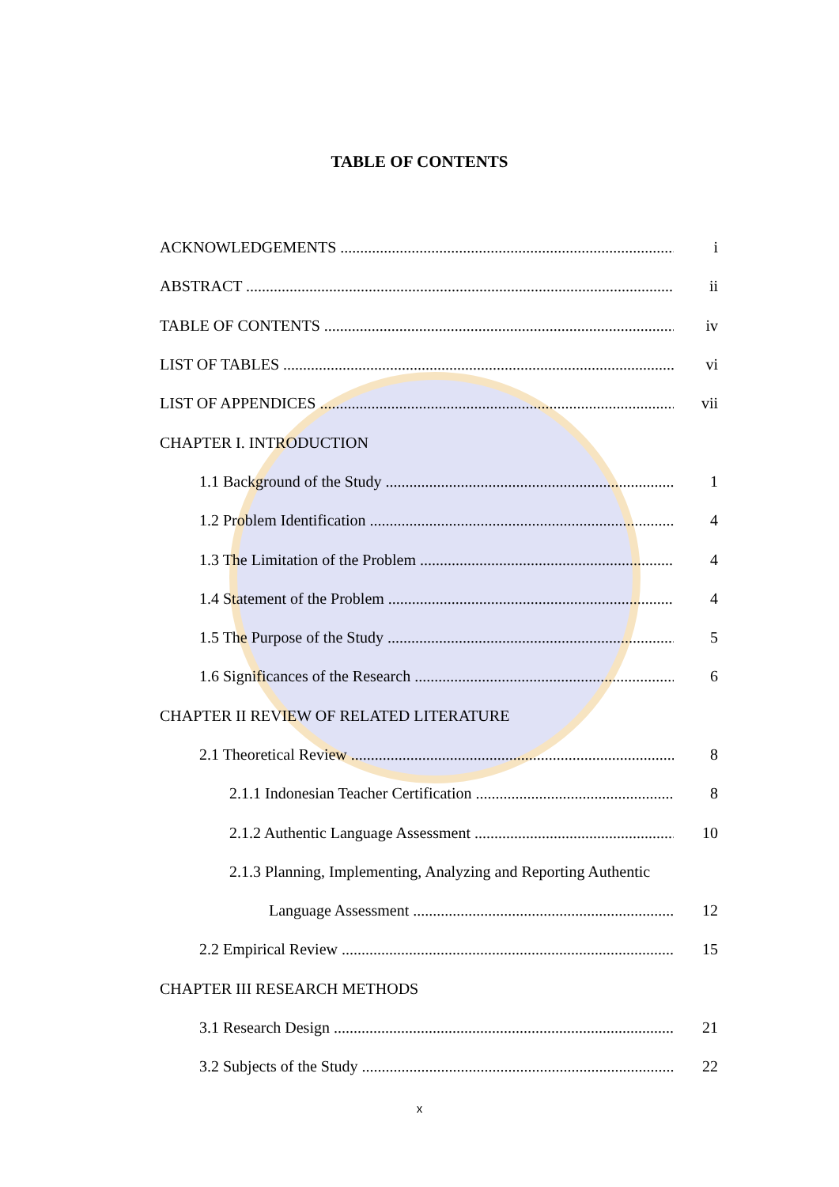TABLE OF CONTENTS
ACKNOWLEDGEMENTS i
ABSTRACT ii
TABLE OF CONTENTS iv
LIST OF TABLES vi
LIST OF APPENDICES vii
CHAPTER I. INTRODUCTION
1.1 Background of the Study 1
1.2 Problem Identification 4
1.3 The Limitation of the Problem 4
1.4 Statement of the Problem 4
1.5 The Purpose of the Study 5
1.6 Significances of the Research 6
CHAPTER II REVIEW OF RELATED LITERATURE
2.1 Theoretical Review 8
2.1.1 Indonesian Teacher Certification 8
2.1.2 Authentic Language Assessment 10
2.1.3 Planning, Implementing, Analyzing and Reporting Authentic
Language Assessment 12
2.2 Empirical Review 15
CHAPTER III RESEARCH METHODS
3.1 Research Design 21
3.2 Subjects of the Study 22
x